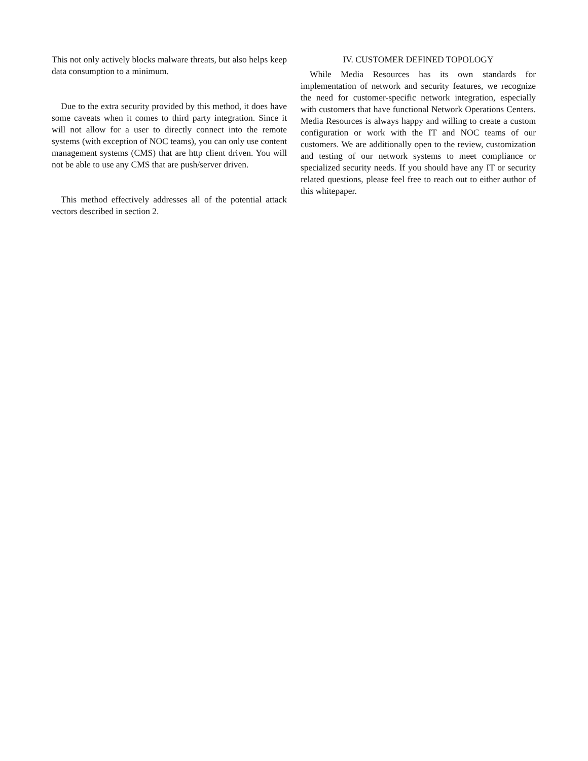This not only actively blocks malware threats, but also helps keep data consumption to a minimum.
Due to the extra security provided by this method, it does have some caveats when it comes to third party integration. Since it will not allow for a user to directly connect into the remote systems (with exception of NOC teams), you can only use content management systems (CMS) that are http client driven. You will not be able to use any CMS that are push/server driven.
This method effectively addresses all of the potential attack vectors described in section 2.
IV. CUSTOMER DEFINED TOPOLOGY
While Media Resources has its own standards for implementation of network and security features, we recognize the need for customer-specific network integration, especially with customers that have functional Network Operations Centers. Media Resources is always happy and willing to create a custom configuration or work with the IT and NOC teams of our customers. We are additionally open to the review, customization and testing of our network systems to meet compliance or specialized security needs. If you should have any IT or security related questions, please feel free to reach out to either author of this whitepaper.